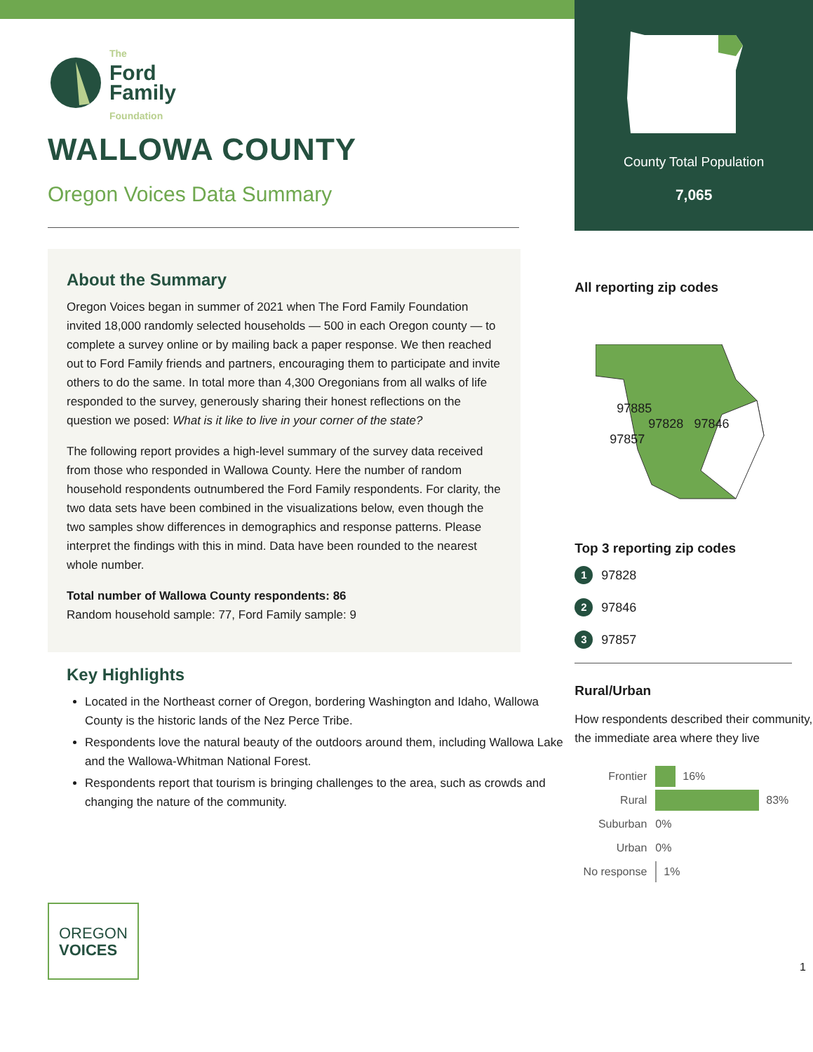The
Ford
Family
Foundation
WALLOWA COUNTY
Oregon Voices Data Summary
About the Summary
Oregon Voices began in summer of 2021 when The Ford Family Foundation invited 18,000 randomly selected households — 500 in each Oregon county — to complete a survey online or by mailing back a paper response. We then reached out to Ford Family friends and partners, encouraging them to participate and invite others to do the same. In total more than 4,300 Oregonians from all walks of life responded to the survey, generously sharing their honest reflections on the question we posed: What is it like to live in your corner of the state?
The following report provides a high-level summary of the survey data received from those who responded in Wallowa County. Here the number of random household respondents outnumbered the Ford Family respondents. For clarity, the two data sets have been combined in the visualizations below, even though the two samples show differences in demographics and response patterns. Please interpret the findings with this in mind. Data have been rounded to the nearest whole number.
Total number of Wallowa County respondents: 86
Random household sample: 77, Ford Family sample: 9
Key Highlights
Located in the Northeast corner of Oregon, bordering Washington and Idaho, Wallowa County is the historic lands of the Nez Perce Tribe.
Respondents love the natural beauty of the outdoors around them, including Wallowa Lake and the Wallowa-Whitman National Forest.
Respondents report that tourism is bringing challenges to the area, such as crowds and changing the nature of the community.
OREGON
VOICES
County Total Population
7,065
All reporting zip codes
97885
97828 97846
97857
Top 3 reporting zip codes
1 97828
2 97846
3 97857
Rural/Urban
How respondents described their community, the immediate area where they live
Frontier 16%
Rural 83%
Suburban 0%
Urban 0%
No response 1%
1